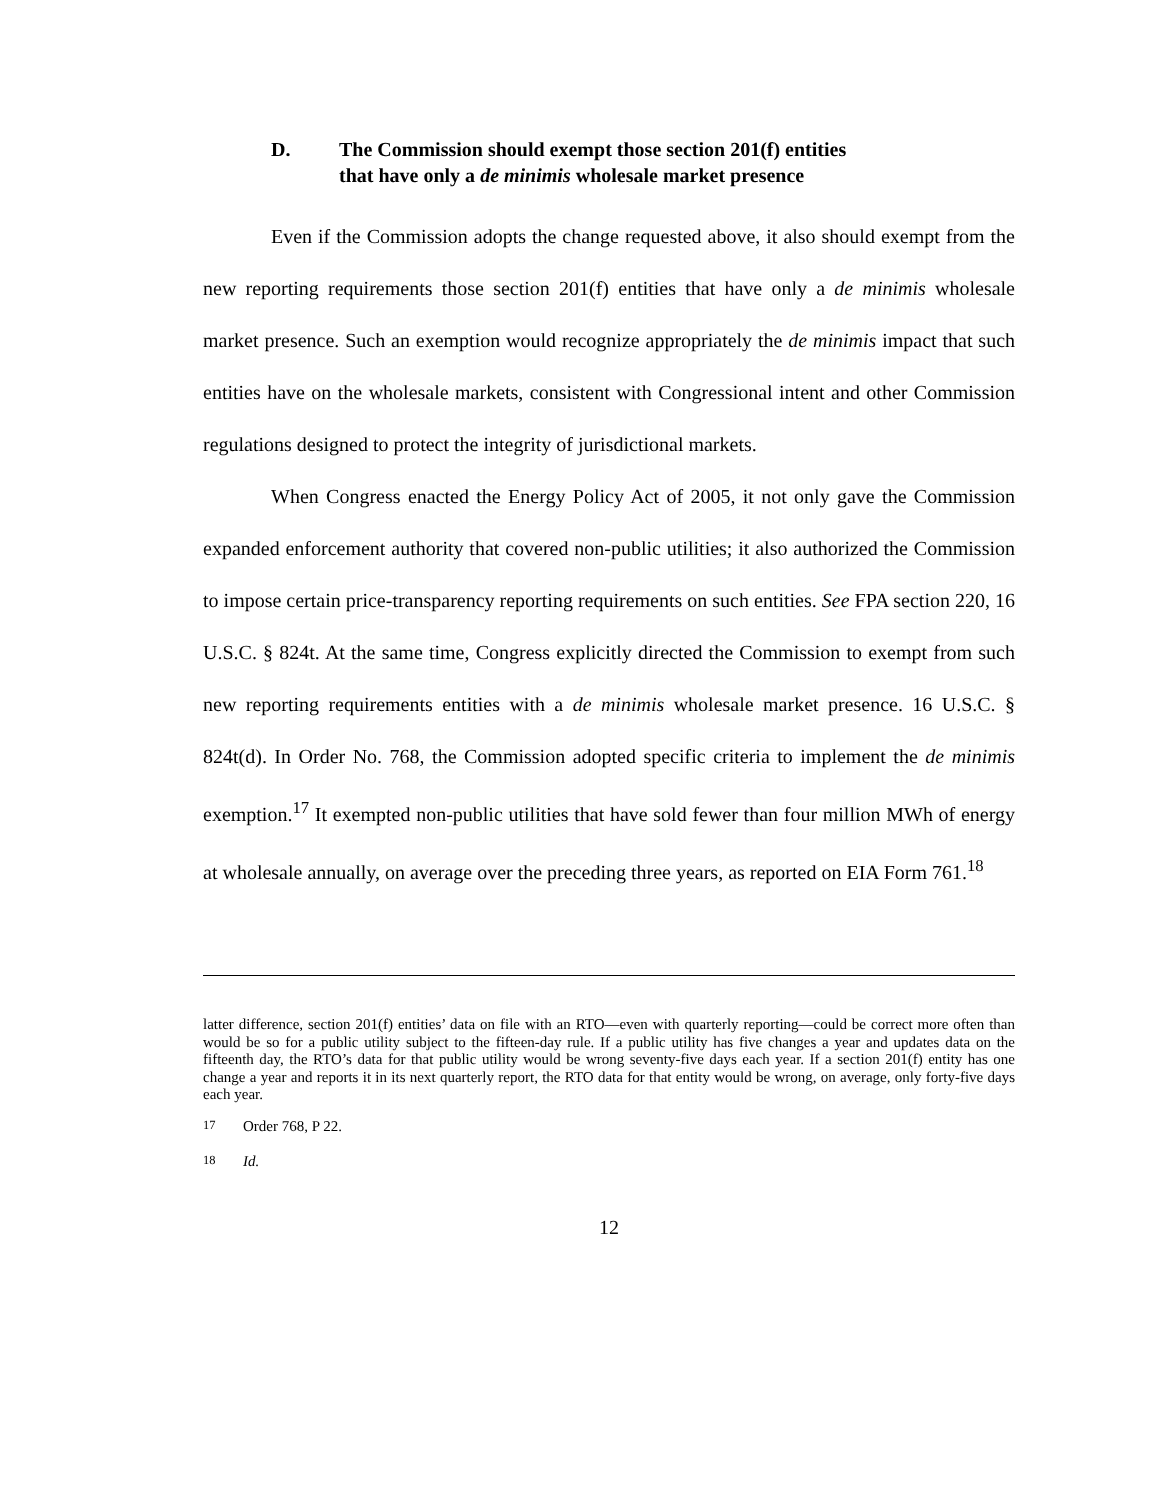D. The Commission should exempt those section 201(f) entities
that have only a de minimis wholesale market presence
Even if the Commission adopts the change requested above, it also should exempt from the new reporting requirements those section 201(f) entities that have only a de minimis wholesale market presence. Such an exemption would recognize appropriately the de minimis impact that such entities have on the wholesale markets, consistent with Congressional intent and other Commission regulations designed to protect the integrity of jurisdictional markets.
When Congress enacted the Energy Policy Act of 2005, it not only gave the Commission expanded enforcement authority that covered non-public utilities; it also authorized the Commission to impose certain price-transparency reporting requirements on such entities. See FPA section 220, 16 U.S.C. § 824t. At the same time, Congress explicitly directed the Commission to exempt from such new reporting requirements entities with a de minimis wholesale market presence. 16 U.S.C. § 824t(d). In Order No. 768, the Commission adopted specific criteria to implement the de minimis exemption.<sup>17</sup> It exempted non-public utilities that have sold fewer than four million MWh of energy at wholesale annually, on average over the preceding three years, as reported on EIA Form 761.<sup>18</sup>
latter difference, section 201(f) entities’ data on file with an RTO—even with quarterly reporting—could be correct more often than would be so for a public utility subject to the fifteen-day rule. If a public utility has five changes a year and updates data on the fifteenth day, the RTO’s data for that public utility would be wrong seventy-five days each year. If a section 201(f) entity has one change a year and reports it in its next quarterly report, the RTO data for that entity would be wrong, on average, only forty-five days each year.
<sup>17</sup> Order 768, P 22.
<sup>18</sup> Id.
12